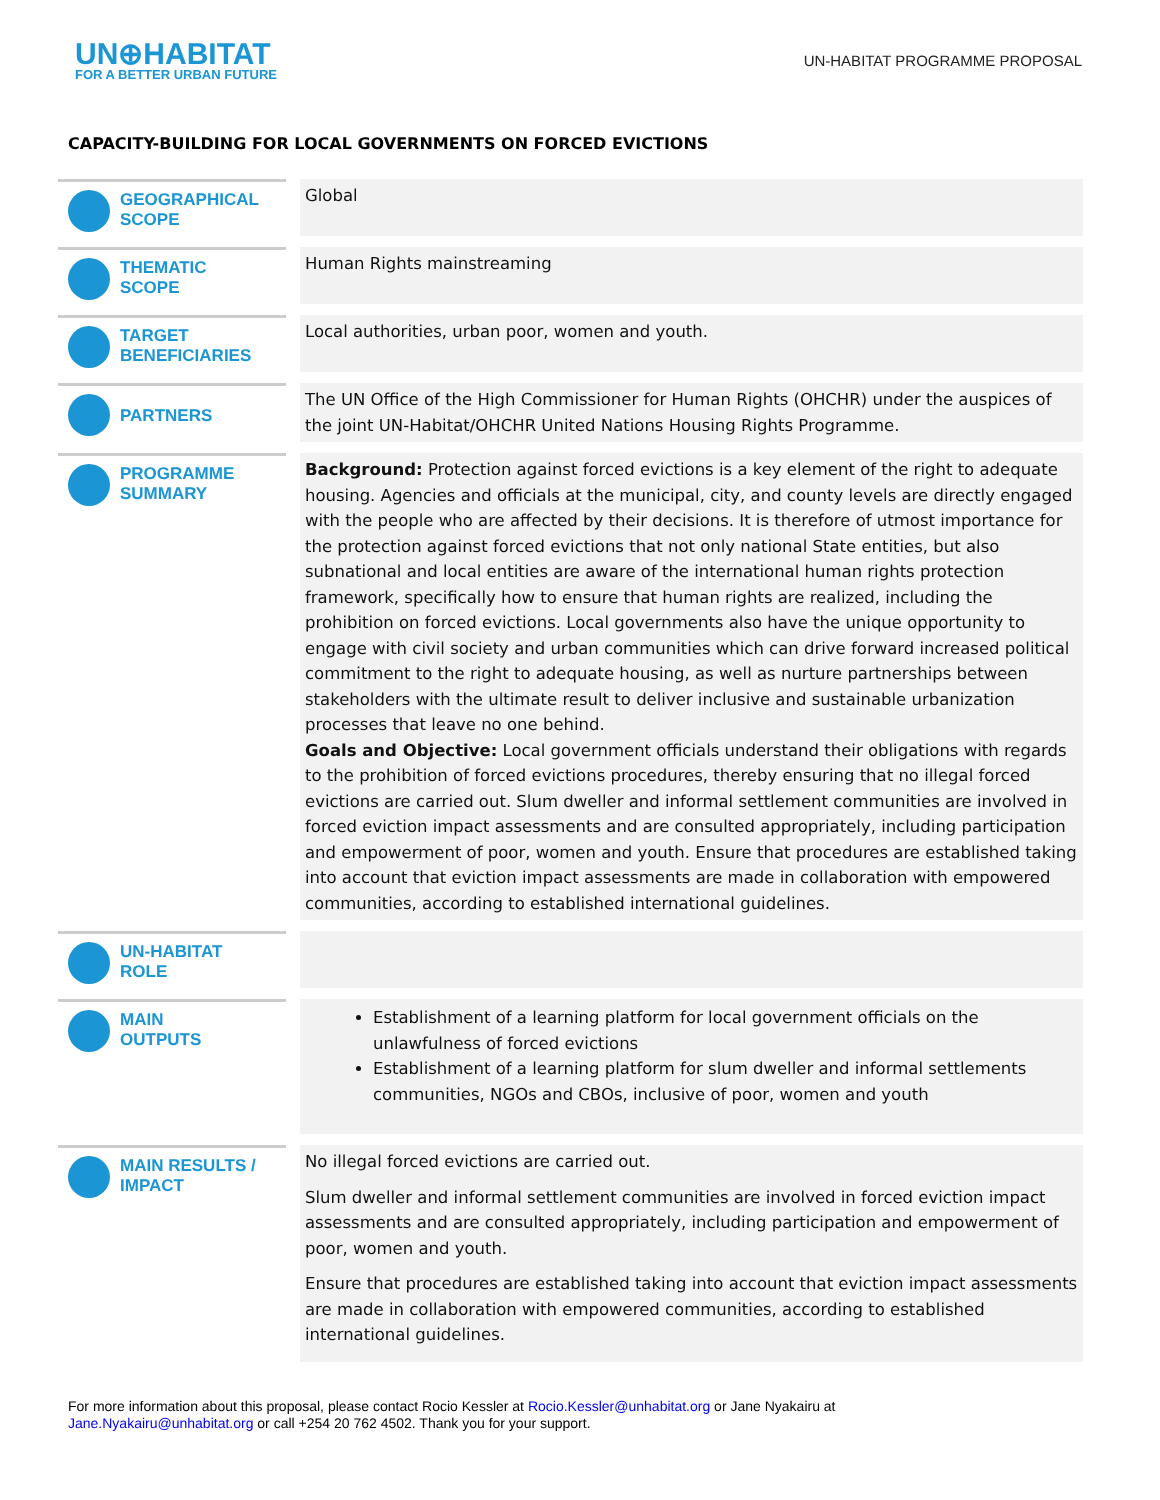UN⊕HABITAT
FOR A BETTER URBAN FUTURE
UN-HABITAT PROGRAMME PROPOSAL
CAPACITY-BUILDING FOR LOCAL GOVERNMENTS ON FORCED EVICTIONS
| GEOGRAPHICAL SCOPE | | Global |
| THEMATIC SCOPE | | Human Rights mainstreaming |
| TARGET BENEFICIARIES | | Local authorities, urban poor, women and youth. |
| PARTNERS | | The UN Office of the High Commissioner for Human Rights (OHCHR) under the auspices of the joint UN-Habitat/OHCHR United Nations Housing Rights Programme. |
| PROGRAMME SUMMARY | | Background: Protection against forced evictions is a key element of the right to adequate housing. Agencies and officials at the municipal, city, and county levels are directly engaged with the people who are affected by their decisions. It is therefore of utmost importance for the protection against forced evictions that not only national State entities, but also subnational and local entities are aware of the international human rights protection framework, specifically how to ensure that human rights are realized, including the prohibition on forced evictions. Local governments also have the unique opportunity to engage with civil society and urban communities which can drive forward increased political commitment to the right to adequate housing, as well as nurture partnerships between stakeholders with the ultimate result to deliver inclusive and sustainable urbanization processes that leave no one behind. Goals and Objective: Local government officials understand their obligations with regards to the prohibition of forced evictions procedures, thereby ensuring that no illegal forced evictions are carried out. Slum dweller and informal settlement communities are involved in forced eviction impact assessments and are consulted appropriately, including participation and empowerment of poor, women and youth. Ensure that procedures are established taking into account that eviction impact assessments are made in collaboration with empowered communities, according to established international guidelines. |
| UN-HABITAT ROLE | | |
| MAIN OUTPUTS | | Establishment of a learning platform for local government officials on the unlawfulness of forced evictions Establishment of a learning platform for slum dweller and informal settlements communities, NGOs and CBOs, inclusive of poor, women and youth |
| MAIN RESULTS / IMPACT | | No illegal forced evictions are carried out. Slum dweller and informal settlement communities are involved in forced eviction impact assessments and are consulted appropriately, including participation and empowerment of poor, women and youth. Ensure that procedures are established taking into account that eviction impact assessments are made in collaboration with empowered communities, according to established international guidelines. |
For more information about this proposal, please contact Rocio Kessler at Rocio.Kessler@unhabitat.org or Jane Nyakairu at
Jane.Nyakairu@unhabitat.org or call +254 20 762 4502. Thank you for your support.